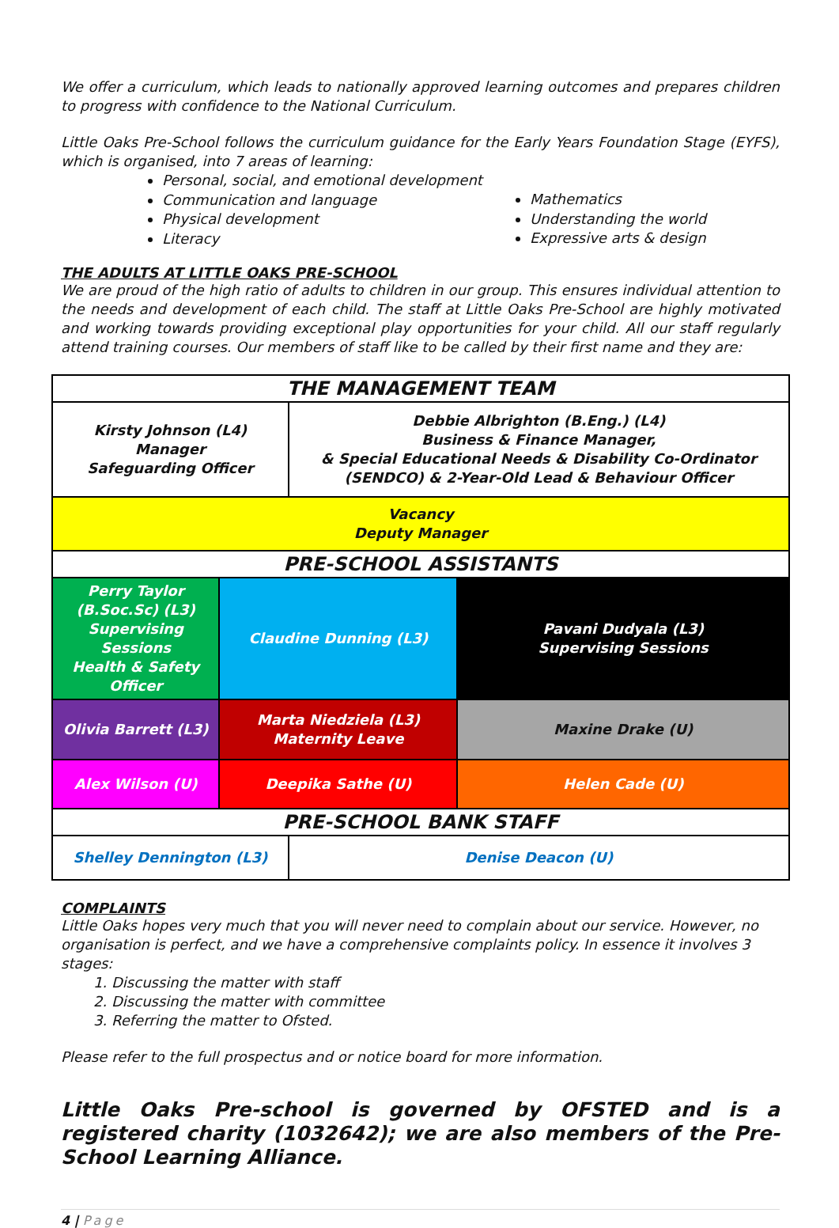We offer a curriculum, which leads to nationally approved learning outcomes and prepares children to progress with confidence to the National Curriculum.
Little Oaks Pre-School follows the curriculum guidance for the Early Years Foundation Stage (EYFS), which is organised, into 7 areas of learning:
Personal, social, and emotional development
Communication and language
Physical development
Literacy
Mathematics
Understanding the world
Expressive arts & design
THE ADULTS AT LITTLE OAKS PRE-SCHOOL
We are proud of the high ratio of adults to children in our group. This ensures individual attention to the needs and development of each child. The staff at Little Oaks Pre-School are highly motivated and working towards providing exceptional play opportunities for your child. All our staff regularly attend training courses. Our members of staff like to be called by their first name and they are:
| THE MANAGEMENT TEAM | | | |
| Kirsty Johnson (L4) Manager Safeguarding Officer | | Debbie Albrighton (B.Eng.) (L4) Business & Finance Manager, & Special Educational Needs & Disability Co-Ordinator (SENDCO) & 2-Year-Old Lead & Behaviour Officer | |
| Vacancy Deputy Manager | | | |
| PRE-SCHOOL ASSISTANTS | | | |
| Perry Taylor (B.Soc.Sc) (L3) Supervising Sessions Health & Safety Officer | Claudine Dunning (L3) | | Pavani Dudyala (L3) Supervising Sessions |
| Olivia Barrett (L3) | Marta Niedziela (L3) Maternity Leave | | Maxine Drake (U) |
| Alex Wilson (U) | Deepika Sathe (U) | | Helen Cade (U) |
| PRE-SCHOOL BANK STAFF | | | |
| Shelley Dennington (L3) | | Denise Deacon (U) | |
COMPLAINTS
Little Oaks hopes very much that you will never need to complain about our service. However, no organisation is perfect, and we have a comprehensive complaints policy. In essence it involves 3 stages:
1. Discussing the matter with staff
2. Discussing the matter with committee
3. Referring the matter to Ofsted.
Please refer to the full prospectus and or notice board for more information.
Little Oaks Pre-school is governed by OFSTED and is a registered charity (1032642); we are also members of the Pre-School Learning Alliance.
4 | Page